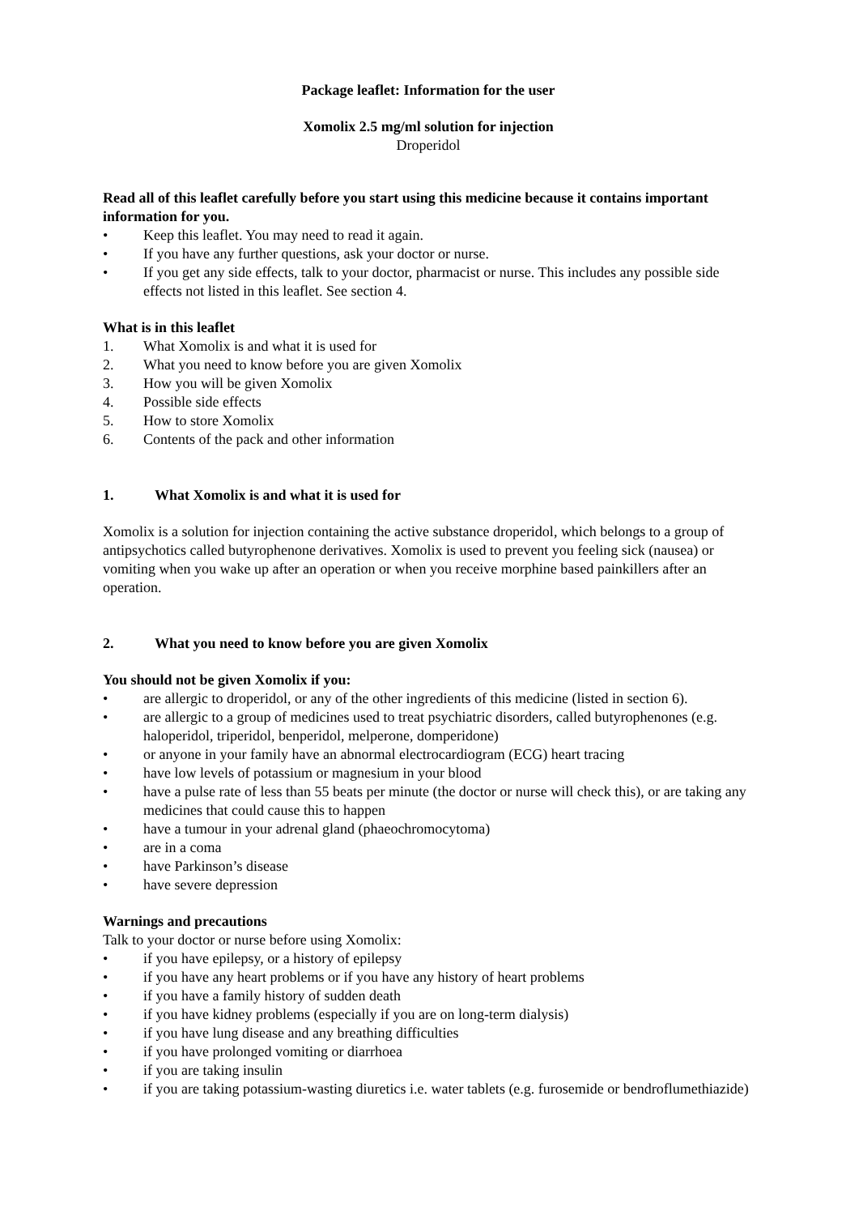Package leaflet: Information for the user
Xomolix 2.5 mg/ml solution for injection
Droperidol
Read all of this leaflet carefully before you start using this medicine because it contains important information for you.
• Keep this leaflet. You may need to read it again.
• If you have any further questions, ask your doctor or nurse.
• If you get any side effects, talk to your doctor, pharmacist or nurse. This includes any possible side effects not listed in this leaflet. See section 4.
What is in this leaflet
1. What Xomolix is and what it is used for
2. What you need to know before you are given Xomolix
3. How you will be given Xomolix
4. Possible side effects
5. How to store Xomolix
6. Contents of the pack and other information
1. What Xomolix is and what it is used for
Xomolix is a solution for injection containing the active substance droperidol, which belongs to a group of antipsychotics called butyrophenone derivatives. Xomolix is used to prevent you feeling sick (nausea) or vomiting when you wake up after an operation or when you receive morphine based painkillers after an operation.
2. What you need to know before you are given Xomolix
You should not be given Xomolix if you:
• are allergic to droperidol, or any of the other ingredients of this medicine (listed in section 6).
• are allergic to a group of medicines used to treat psychiatric disorders, called butyrophenones (e.g. haloperidol, triperidol, benperidol, melperone, domperidone)
• or anyone in your family have an abnormal electrocardiogram (ECG) heart tracing
• have low levels of potassium or magnesium in your blood
• have a pulse rate of less than 55 beats per minute (the doctor or nurse will check this), or are taking any medicines that could cause this to happen
• have a tumour in your adrenal gland (phaeochromocytoma)
• are in a coma
• have Parkinson’s disease
• have severe depression
Warnings and precautions
Talk to your doctor or nurse before using Xomolix:
• if you have epilepsy, or a history of epilepsy
• if you have any heart problems or if you have any history of heart problems
• if you have a family history of sudden death
• if you have kidney problems (especially if you are on long-term dialysis)
• if you have lung disease and any breathing difficulties
• if you have prolonged vomiting or diarrhoea
• if you are taking insulin
• if you are taking potassium-wasting diuretics i.e. water tablets (e.g. furosemide or bendroflumethiazide)